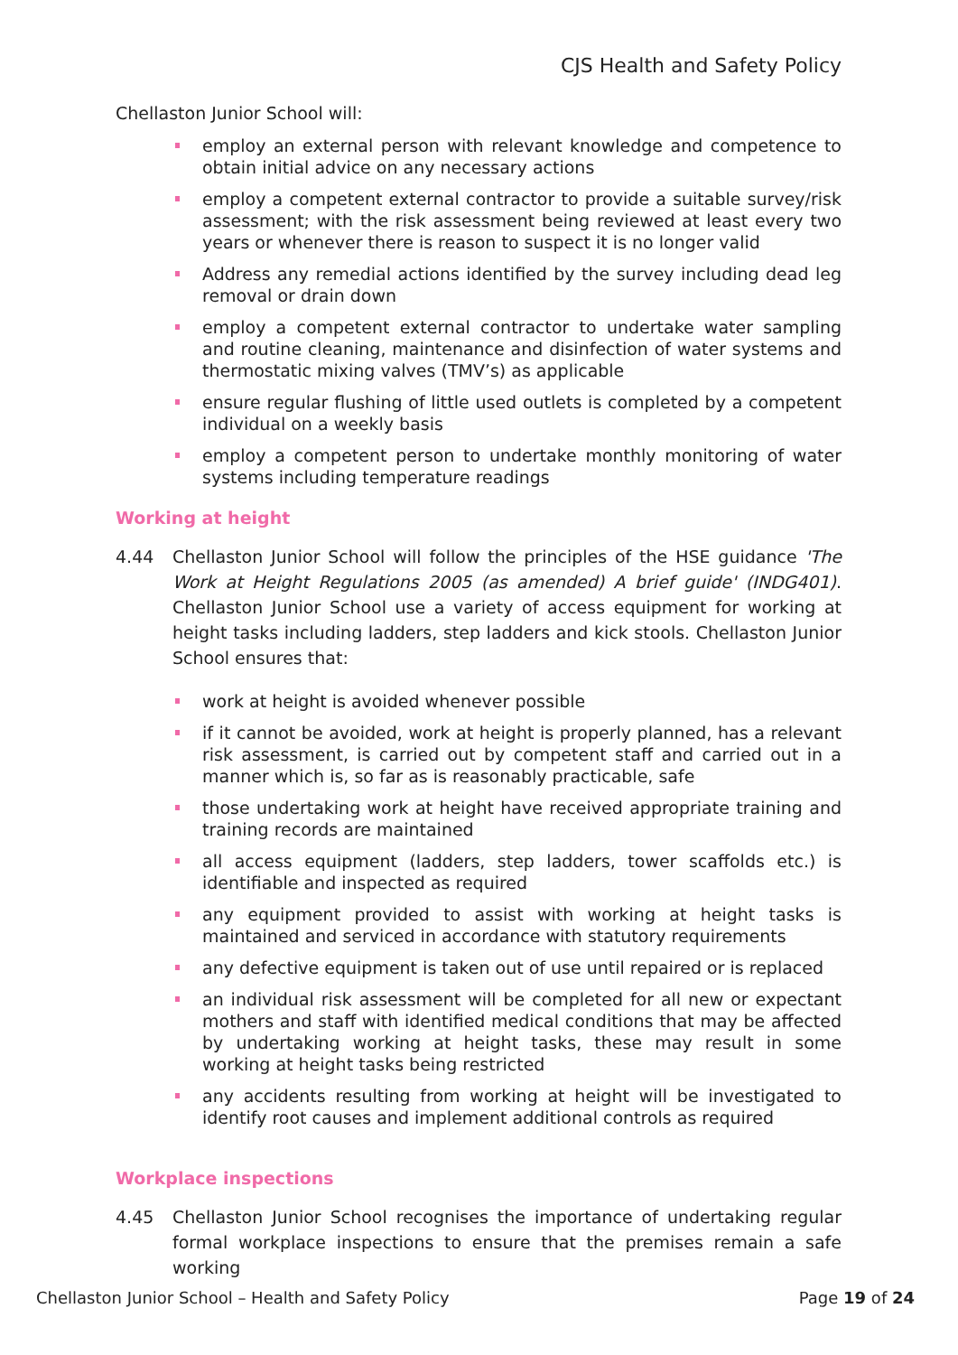CJS Health and Safety Policy
Chellaston Junior School will:
employ an external person with relevant knowledge and competence to obtain initial advice on any necessary actions
employ a competent external contractor to provide a suitable survey/risk assessment; with the risk assessment being reviewed at least every two years or whenever there is reason to suspect it is no longer valid
Address any remedial actions identified by the survey including dead leg removal or drain down
employ a competent external contractor to undertake water sampling and routine cleaning, maintenance and disinfection of water systems and thermostatic mixing valves (TMV’s) as applicable
ensure regular flushing of little used outlets is completed by a competent individual on a weekly basis
employ a competent person to undertake monthly monitoring of water systems including temperature readings
Working at height
4.44 Chellaston Junior School will follow the principles of the HSE guidance 'The Work at Height Regulations 2005 (as amended) A brief guide' (INDG401). Chellaston Junior School use a variety of access equipment for working at height tasks including ladders, step ladders and kick stools. Chellaston Junior School ensures that:
work at height is avoided whenever possible
if it cannot be avoided, work at height is properly planned, has a relevant risk assessment, is carried out by competent staff and carried out in a manner which is, so far as is reasonably practicable, safe
those undertaking work at height have received appropriate training and training records are maintained
all access equipment (ladders, step ladders, tower scaffolds etc.) is identifiable and inspected as required
any equipment provided to assist with working at height tasks is maintained and serviced in accordance with statutory requirements
any defective equipment is taken out of use until repaired or is replaced
an individual risk assessment will be completed for all new or expectant mothers and staff with identified medical conditions that may be affected by undertaking working at height tasks, these may result in some working at height tasks being restricted
any accidents resulting from working at height will be investigated to identify root causes and implement additional controls as required
Workplace inspections
4.45 Chellaston Junior School recognises the importance of undertaking regular formal workplace inspections to ensure that the premises remain a safe working
Chellaston Junior School – Health and Safety Policy
Page 19 of 24